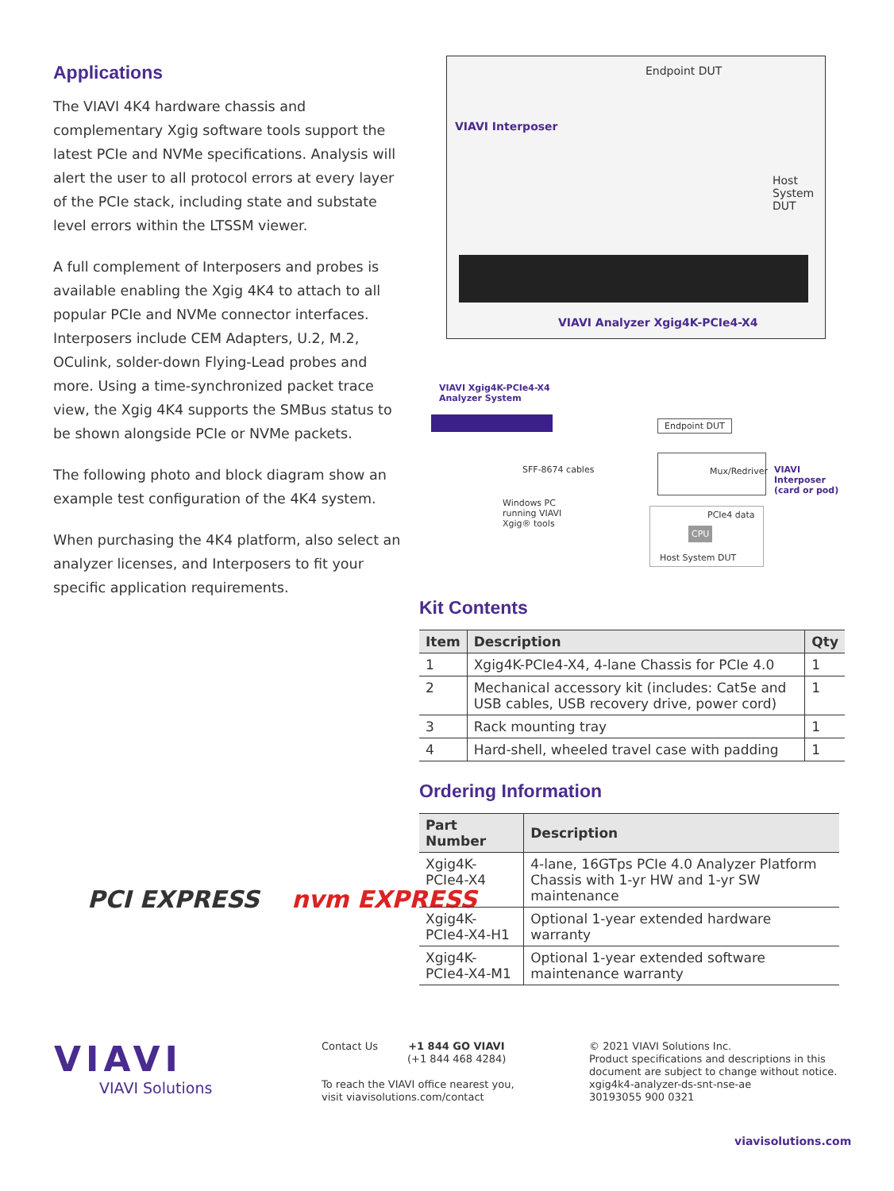Applications
The VIAVI 4K4 hardware chassis and complementary Xgig software tools support the latest PCIe and NVMe specifications. Analysis will alert the user to all protocol errors at every layer of the PCIe stack, including state and substate level errors within the LTSSM viewer.
A full complement of Interposers and probes is available enabling the Xgig 4K4 to attach to all popular PCIe and NVMe connector interfaces. Interposers include CEM Adapters, U.2, M.2, OCulink, solder-down Flying-Lead probes and more. Using a time-synchronized packet trace view, the Xgig 4K4 supports the SMBus status to be shown alongside PCIe or NVMe packets.
The following photo and block diagram show an example test configuration of the 4K4 system.
When purchasing the 4K4 platform, also select an analyzer licenses, and Interposers to fit your specific application requirements.
PCI EXPRESS nvm EXPRESS
Endpoint DUT
VIAVI Interposer
Host
System
DUT
VIAVI Analyzer Xgig4K-PCIe4-X4
VIAVI Xgig4K-PCIe4-X4
Analyzer System
Endpoint DUT
SFF-8674 cables
Mux/Redriver
VIAVI Interposer
(card or pod)
Windows PC
running VIAVI
Xgig® tools
PCIe4 data
CPU
Host System DUT
Kit Contents
| Item | Description | Qty |
| --- | --- | --- |
| 1 | Xgig4K-PCIe4-X4, 4-lane Chassis for PCIe 4.0 | 1 |
| 2 | Mechanical accessory kit (includes: Cat5e and USB cables, USB recovery drive, power cord) | 1 |
| 3 | Rack mounting tray | 1 |
| 4 | Hard-shell, wheeled travel case with padding | 1 |
Ordering Information
| Part Number | Description |
| --- | --- |
| Xgig4K-PCIe4-X4 | 4-lane, 16GTps PCIe 4.0 Analyzer Platform Chassis with 1-yr HW and 1-yr SW maintenance |
| Xgig4K-PCIe4-X4-H1 | Optional 1-year extended hardware warranty |
| Xgig4K-PCIe4-X4-M1 | Optional 1-year extended software maintenance warranty |
VIAVI
VIAVI Solutions
Contact Us +1 844 GO VIAVI
(+1 844 468 4284)
To reach the VIAVI office nearest you,
visit viavisolutions.com/contact
© 2021 VIAVI Solutions Inc.
Product specifications and descriptions in this
document are subject to change without notice.
xgig4k4-analyzer-ds-snt-nse-ae
30193055 900 0321
viavisolutions.com